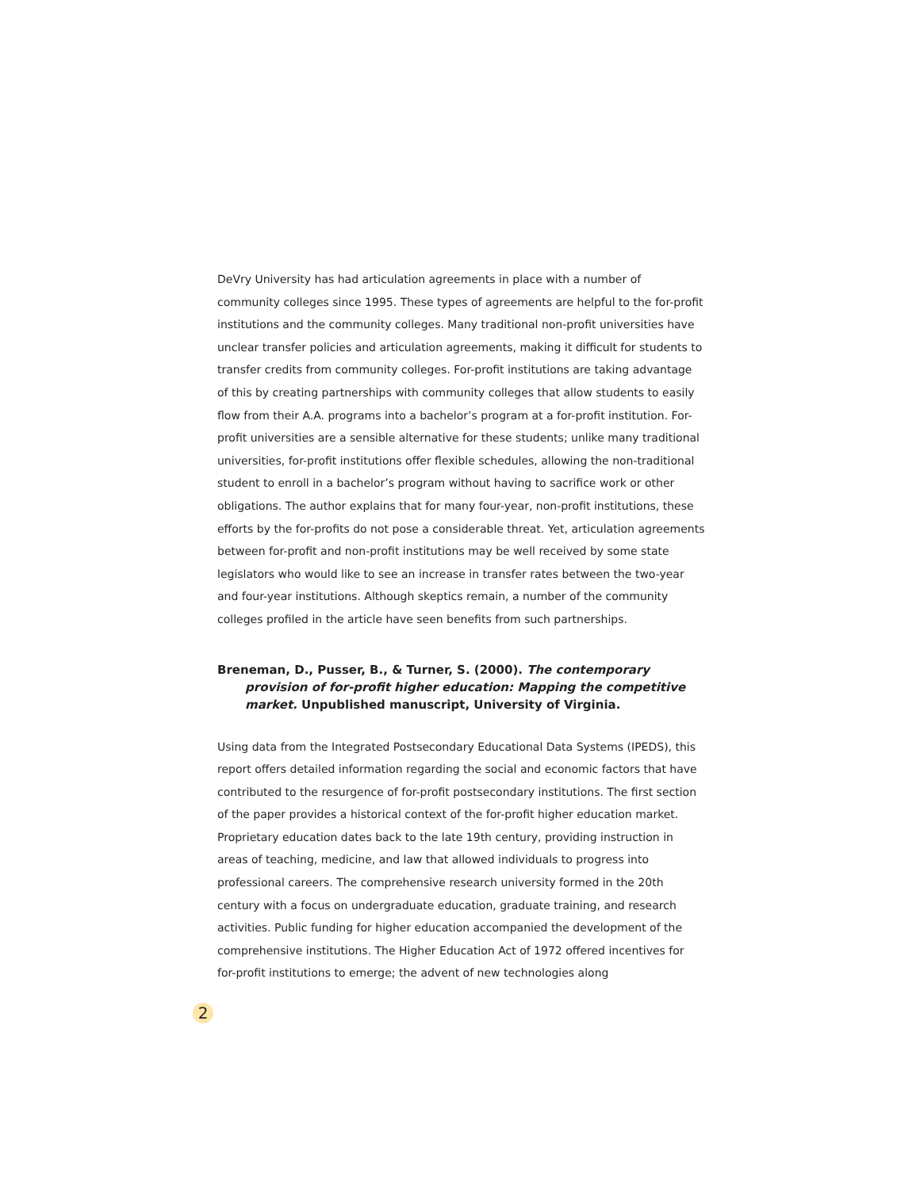DeVry University has had articulation agreements in place with a number of community colleges since 1995. These types of agreements are helpful to the for-profit institutions and the community colleges. Many traditional non-profit universities have unclear transfer policies and articulation agreements, making it difficult for students to transfer credits from community colleges. For-profit institutions are taking advantage of this by creating partnerships with community colleges that allow students to easily flow from their A.A. programs into a bachelor’s program at a for-profit institution. For-profit universities are a sensible alternative for these students; unlike many traditional universities, for-profit institutions offer flexible schedules, allowing the non-traditional student to enroll in a bachelor’s program without having to sacrifice work or other obligations. The author explains that for many four-year, non-profit institutions, these efforts by the for-profits do not pose a considerable threat. Yet, articulation agreements between for-profit and non-profit institutions may be well received by some state legislators who would like to see an increase in transfer rates between the two-year and four-year institutions. Although skeptics remain, a number of the community colleges profiled in the article have seen benefits from such partnerships.
Breneman, D., Pusser, B., & Turner, S. (2000). The contemporary provision of for-profit higher education: Mapping the competitive market. Unpublished manuscript, University of Virginia.
Using data from the Integrated Postsecondary Educational Data Systems (IPEDS), this report offers detailed information regarding the social and economic factors that have contributed to the resurgence of for-profit postsecondary institutions. The first section of the paper provides a historical context of the for-profit higher education market. Proprietary education dates back to the late 19th century, providing instruction in areas of teaching, medicine, and law that allowed individuals to progress into professional careers. The comprehensive research university formed in the 20th century with a focus on undergraduate education, graduate training, and research activities. Public funding for higher education accompanied the development of the comprehensive institutions. The Higher Education Act of 1972 offered incentives for for-profit institutions to emerge; the advent of new technologies along
2